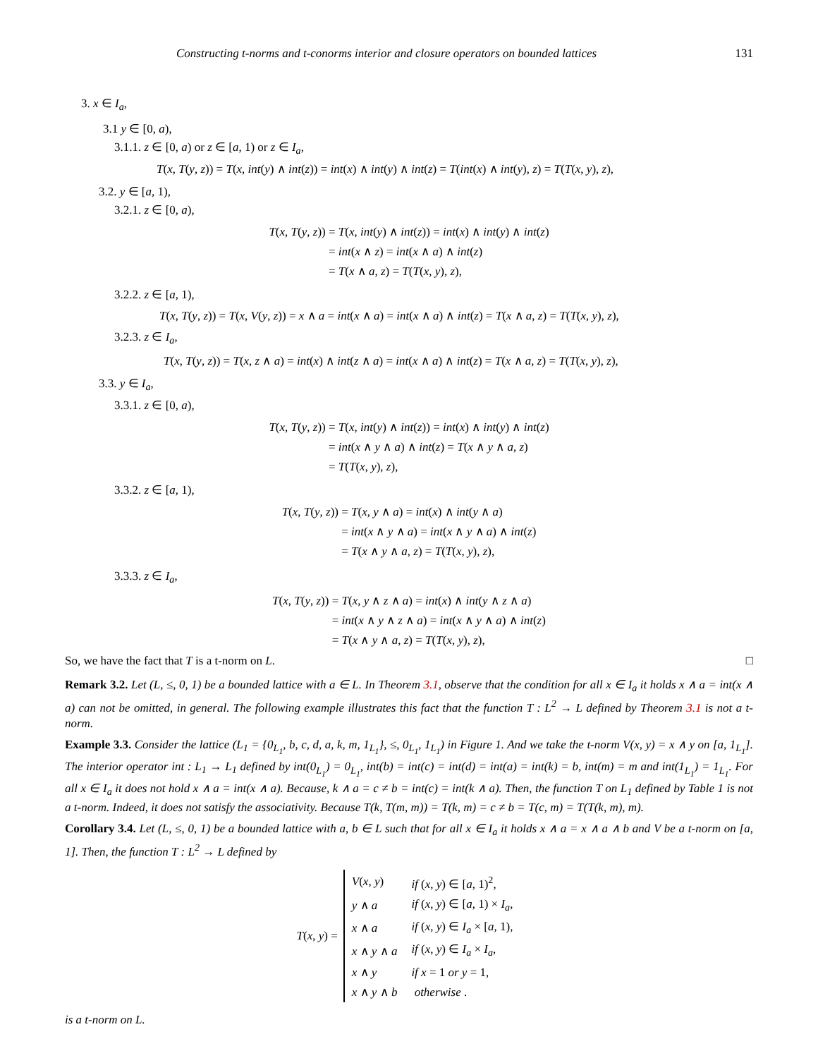Constructing t-norms and t-conorms interior and closure operators on bounded lattices 131
3. x ∈ I<sub>a</sub>,
3.1 y ∈ [0, a),
3.1.1. z ∈ [0, a) or z ∈ [a, 1) or z ∈ I<sub>a</sub>,
T(x, T(y, z)) = T(x, int(y) ∧ int(z)) = int(x) ∧ int(y) ∧ int(z) = T(int(x) ∧ int(y), z) = T(T(x, y), z),
3.2. y ∈ [a, 1),
3.2.1. z ∈ [0, a),
T(x, T(y, z))
= T(x, int(y) ∧ int(z)) = int(x) ∧ int(y) ∧ int(z)
= int(x ∧ z) = int(x ∧ a) ∧ int(z)
= T(x ∧ a, z) = T(T(x, y), z),
3.2.2. z ∈ [a, 1),
T(x, T(y, z)) = T(x, V(y, z)) = x ∧ a = int(x ∧ a) = int(x ∧ a) ∧ int(z) = T(x ∧ a, z) = T(T(x, y), z),
3.2.3. z ∈ I<sub>a</sub>,
T(x, T(y, z)) = T(x, z ∧ a) = int(x) ∧ int(z ∧ a) = int(x ∧ a) ∧ int(z) = T(x ∧ a, z) = T(T(x, y), z),
3.3. y ∈ I<sub>a</sub>,
3.3.1. z ∈ [0, a),
T(x, T(y, z))
= T(x, int(y) ∧ int(z)) = int(x) ∧ int(y) ∧ int(z)
= int(x ∧ y ∧ a) ∧ int(z) = T(x ∧ y ∧ a, z)
= T(T(x, y), z),
3.3.2. z ∈ [a, 1),
T(x, T(y, z))
= T(x, y ∧ a) = int(x) ∧ int(y ∧ a)
= int(x ∧ y ∧ a) = int(x ∧ y ∧ a) ∧ int(z)
= T(x ∧ y ∧ a, z) = T(T(x, y), z),
3.3.3. z ∈ I<sub>a</sub>,
T(x, T(y, z))
= T(x, y ∧ z ∧ a) = int(x) ∧ int(y ∧ z ∧ a)
= int(x ∧ y ∧ z ∧ a) = int(x ∧ y ∧ a) ∧ int(z)
= T(x ∧ y ∧ a, z) = T(T(x, y), z),
So, we have the fact that T is a t-norm on L. □
Remark 3.2. Let (L, ≤, 0, 1) be a bounded lattice with a ∈ L. In Theorem 3.1, observe that the condition for all x ∈ I<sub>a</sub> it holds x ∧ a = int(x ∧ a) can not be omitted, in general. The following example illustrates this fact that the function T : L<sup>2</sup> → L defined by Theorem 3.1 is not a t-norm.
Example 3.3. Consider the lattice (L<sub>1</sub> = {0<sub>L<sub>1</sub></sub>, b, c, d, a, k, m, 1<sub>L<sub>1</sub></sub>}, ≤, 0<sub>L<sub>1</sub></sub>, 1<sub>L<sub>1</sub></sub>) in Figure 1. And we take the t-norm V(x, y) = x ∧ y on [a, 1<sub>L<sub>1</sub></sub>]. The interior operator int : L<sub>1</sub> → L<sub>1</sub> defined by int(0<sub>L<sub>1</sub></sub>) = 0<sub>L<sub>1</sub></sub>, int(b) = int(c) = int(d) = int(a) = int(k) = b, int(m) = m and int(1<sub>L<sub>1</sub></sub>) = 1<sub>L<sub>1</sub></sub>. For all x ∈ I<sub>a</sub> it does not hold x ∧ a = int(x ∧ a). Because, k ∧ a = c ≠ b = int(c) = int(k ∧ a). Then, the function T on L<sub>1</sub> defined by Table 1 is not a t-norm. Indeed, it does not satisfy the associativity. Because T(k, T(m, m)) = T(k, m) = c ≠ b = T(c, m) = T(T(k, m), m).
Corollary 3.4. Let (L, ≤, 0, 1) be a bounded lattice with a, b ∈ L such that for all x ∈ I<sub>a</sub> it holds x ∧ a = x ∧ a ∧ b and V be a t-norm on [a, 1]. Then, the function T : L<sup>2</sup> → L defined by
T(x, y) =
| V ( x , y ) | if ( x , y ) ∈ [ a , 1)<sup>2</sup>, |
| y ∧ a | if ( x , y ) ∈ [ a , 1) × I<sub>a</sub> , |
| x ∧ a | if ( x , y ) ∈ I<sub>a</sub> × [ a , 1), |
| x ∧ y ∧ a | if ( x , y ) ∈ I<sub>a</sub> × I<sub>a</sub> , |
| x ∧ y | if x = 1 or y = 1, |
| x ∧ y ∧ b | otherwise . |
is a t-norm on L.